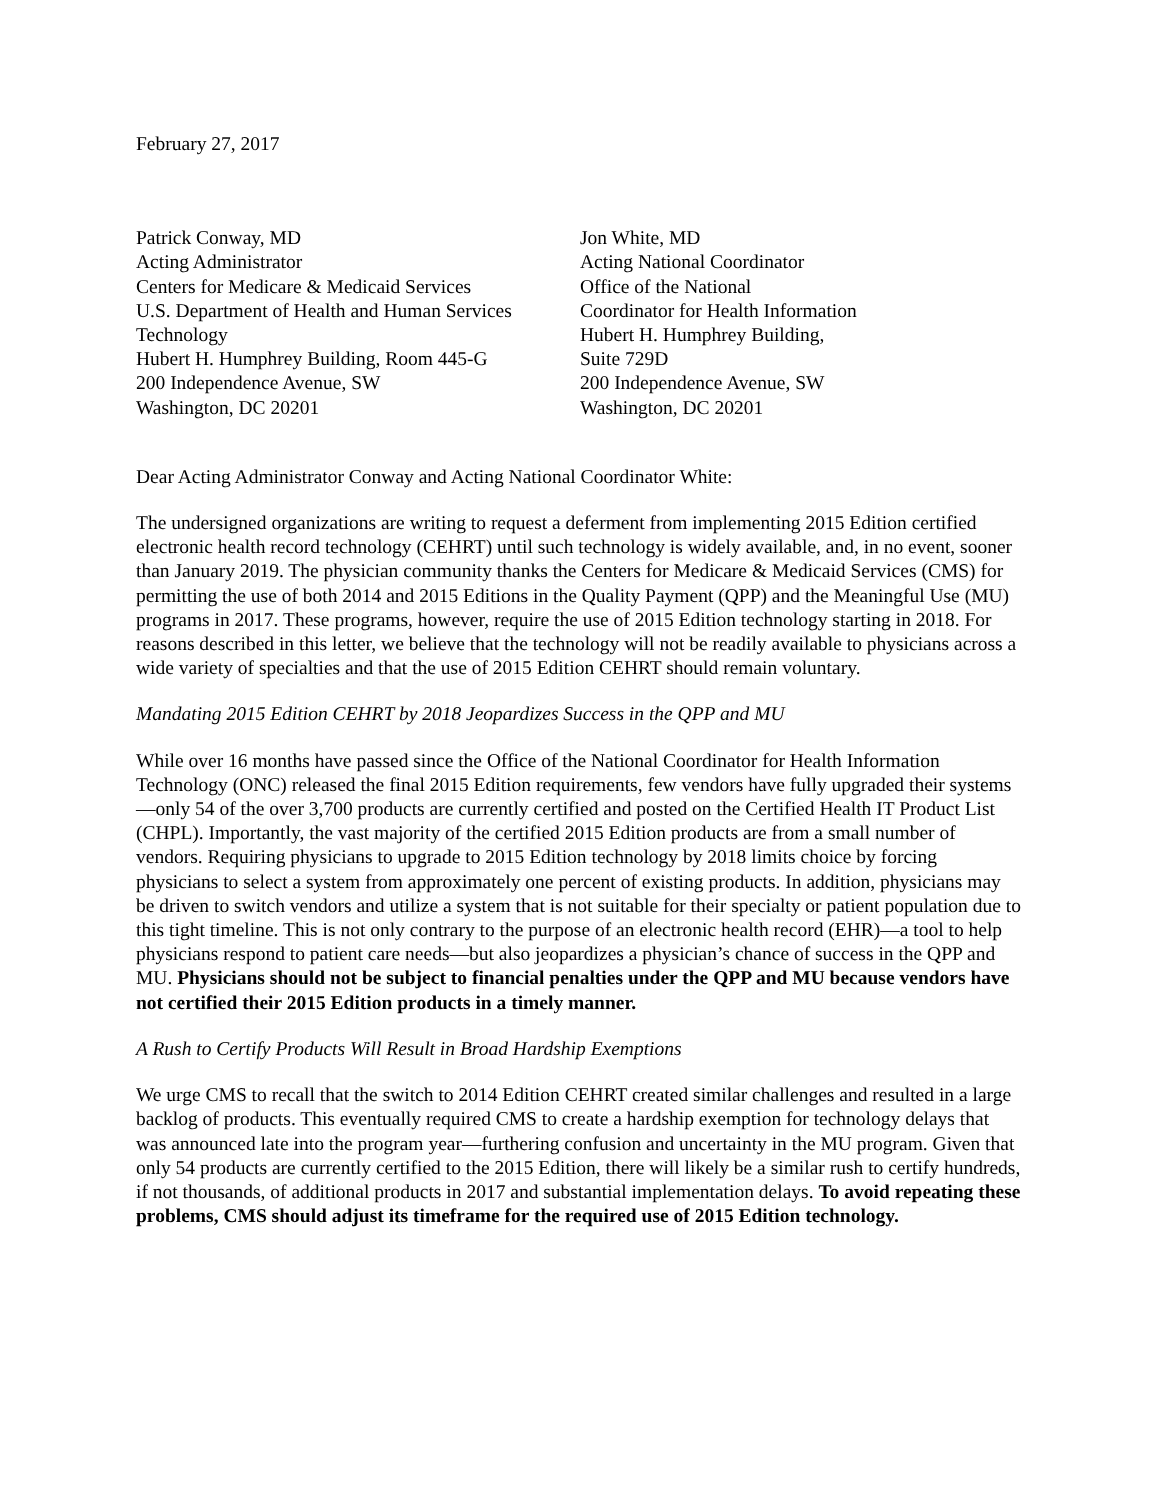February 27, 2017
Patrick Conway, MD
Acting Administrator
Centers for Medicare & Medicaid Services
U.S. Department of Health and Human Services
Technology
Hubert H. Humphrey Building, Room 445-G
200 Independence Avenue, SW
Washington, DC 20201
Jon White, MD
Acting National Coordinator
Office of the National
Coordinator for Health Information
Hubert H. Humphrey Building,
Suite 729D
200 Independence Avenue, SW
Washington, DC 20201
Dear Acting Administrator Conway and Acting National Coordinator White:
The undersigned organizations are writing to request a deferment from implementing 2015 Edition certified electronic health record technology (CEHRT) until such technology is widely available, and, in no event, sooner than January 2019. The physician community thanks the Centers for Medicare & Medicaid Services (CMS) for permitting the use of both 2014 and 2015 Editions in the Quality Payment (QPP) and the Meaningful Use (MU) programs in 2017. These programs, however, require the use of 2015 Edition technology starting in 2018. For reasons described in this letter, we believe that the technology will not be readily available to physicians across a wide variety of specialties and that the use of 2015 Edition CEHRT should remain voluntary.
Mandating 2015 Edition CEHRT by 2018 Jeopardizes Success in the QPP and MU
While over 16 months have passed since the Office of the National Coordinator for Health Information Technology (ONC) released the final 2015 Edition requirements, few vendors have fully upgraded their systems—only 54 of the over 3,700 products are currently certified and posted on the Certified Health IT Product List (CHPL). Importantly, the vast majority of the certified 2015 Edition products are from a small number of vendors. Requiring physicians to upgrade to 2015 Edition technology by 2018 limits choice by forcing physicians to select a system from approximately one percent of existing products. In addition, physicians may be driven to switch vendors and utilize a system that is not suitable for their specialty or patient population due to this tight timeline. This is not only contrary to the purpose of an electronic health record (EHR)—a tool to help physicians respond to patient care needs—but also jeopardizes a physician’s chance of success in the QPP and MU. Physicians should not be subject to financial penalties under the QPP and MU because vendors have not certified their 2015 Edition products in a timely manner.
A Rush to Certify Products Will Result in Broad Hardship Exemptions
We urge CMS to recall that the switch to 2014 Edition CEHRT created similar challenges and resulted in a large backlog of products. This eventually required CMS to create a hardship exemption for technology delays that was announced late into the program year—furthering confusion and uncertainty in the MU program. Given that only 54 products are currently certified to the 2015 Edition, there will likely be a similar rush to certify hundreds, if not thousands, of additional products in 2017 and substantial implementation delays. To avoid repeating these problems, CMS should adjust its timeframe for the required use of 2015 Edition technology.